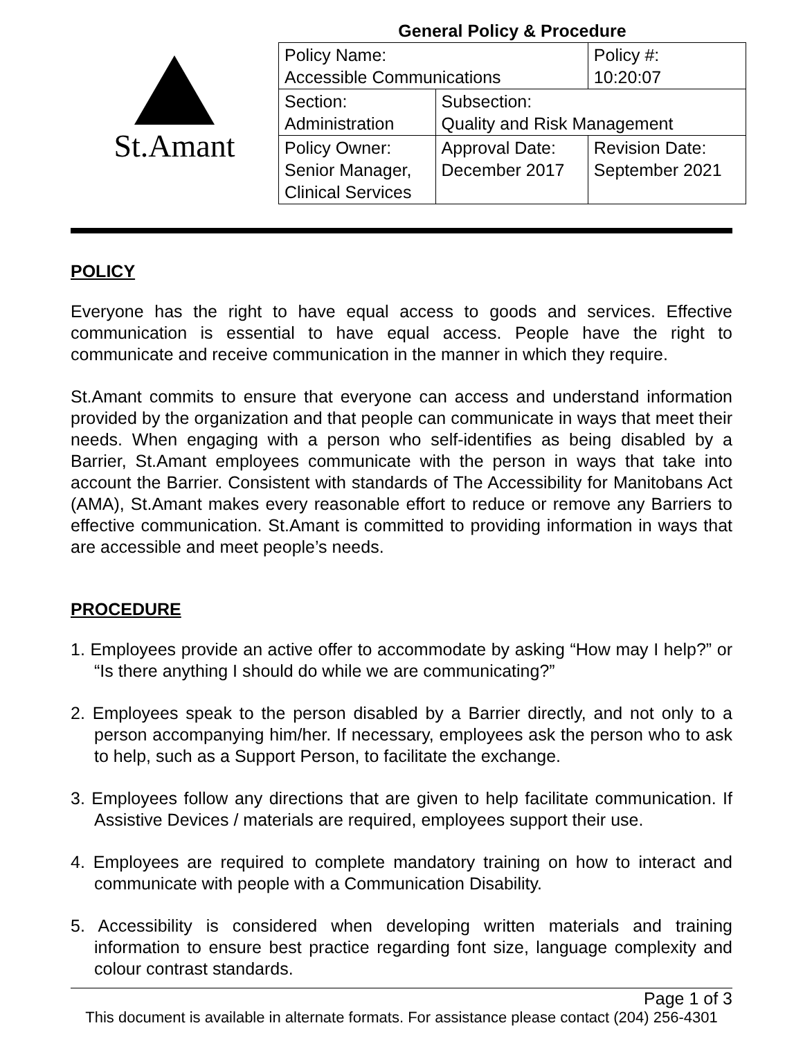St.Amant
General Policy & Procedure
| Policy Name: Accessible Communications | | Policy #: 10:20:07 |
| Section: Administration | Subsection: Quality and Risk Management | |
| Policy Owner: Senior Manager, Clinical Services | Approval Date: December 2017 | Revision Date: September 2021 |
POLICY
Everyone has the right to have equal access to goods and services. Effective communication is essential to have equal access. People have the right to communicate and receive communication in the manner in which they require.
St.Amant commits to ensure that everyone can access and understand information provided by the organization and that people can communicate in ways that meet their needs. When engaging with a person who self-identifies as being disabled by a Barrier, St.Amant employees communicate with the person in ways that take into account the Barrier. Consistent with standards of The Accessibility for Manitobans Act (AMA), St.Amant makes every reasonable effort to reduce or remove any Barriers to effective communication. St.Amant is committed to providing information in ways that are accessible and meet people’s needs.
PROCEDURE
1. Employees provide an active offer to accommodate by asking “How may I help?” or “Is there anything I should do while we are communicating?”
2. Employees speak to the person disabled by a Barrier directly, and not only to a person accompanying him/her. If necessary, employees ask the person who to ask to help, such as a Support Person, to facilitate the exchange.
3. Employees follow any directions that are given to help facilitate communication. If Assistive Devices / materials are required, employees support their use.
4. Employees are required to complete mandatory training on how to interact and communicate with people with a Communication Disability.
5. Accessibility is considered when developing written materials and training information to ensure best practice regarding font size, language complexity and colour contrast standards.
Page 1 of 3
This document is available in alternate formats. For assistance please contact (204) 256-4301